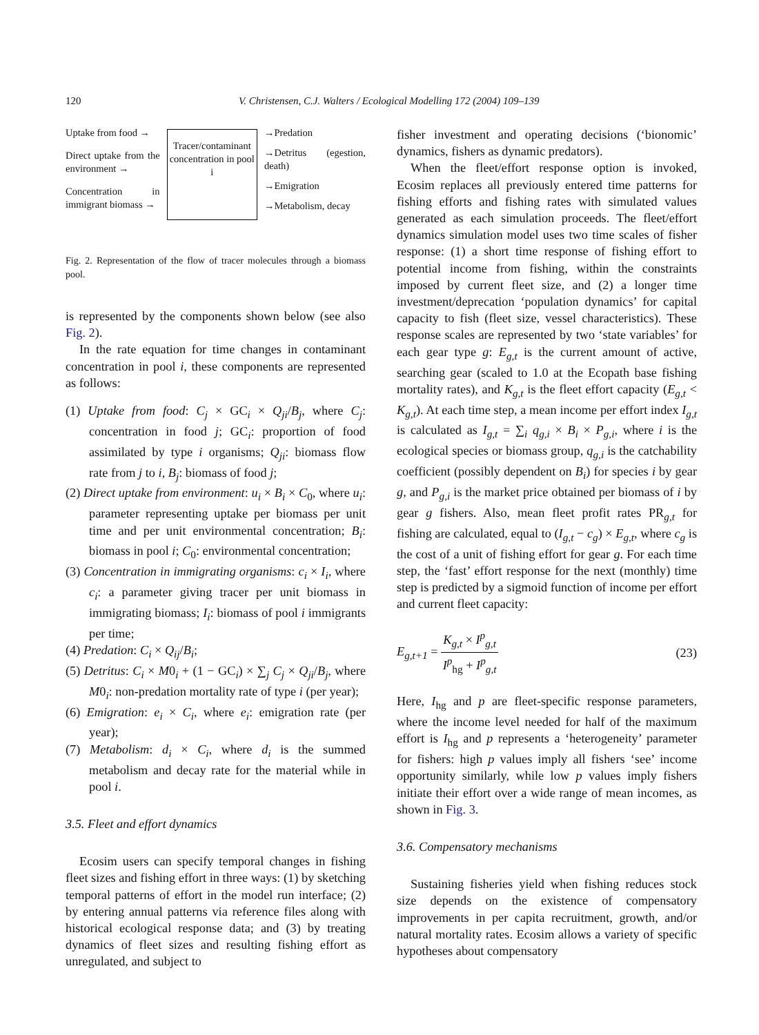120 V. Christensen, C.J. Walters / Ecological Modelling 172 (2004) 109–139
Uptake from food →
Direct uptake from the environment →
Concentration in immigrant biomass →
Tracer/contaminant concentration in pool i
→Predation
→Detritus (egestion, death)
→Emigration
→Metabolism, decay
Fig. 2. Representation of the flow of tracer molecules through a biomass pool.
is represented by the components shown below (see also Fig. 2).
In the rate equation for time changes in contaminant concentration in pool i, these components are represented as follows:
(1) Uptake from food: C<sub>j</sub> × GC<sub>i</sub> × Q<sub>ji</sub>/B<sub>j</sub>, where C<sub>j</sub>: concentration in food j; GC<sub>i</sub>: proportion of food assimilated by type i organisms; Q<sub>ji</sub>: biomass flow rate from j to i, B<sub>j</sub>: biomass of food j;
(2) Direct uptake from environment: u<sub>i</sub> × B<sub>i</sub> × C<sub>0</sub>, where u<sub>i</sub>: parameter representing uptake per biomass per unit time and per unit environmental concentration; B<sub>i</sub>: biomass in pool i; C<sub>0</sub>: environmental concentration;
(3) Concentration in immigrating organisms: c<sub>i</sub> × I<sub>i</sub>, where c<sub>i</sub>: a parameter giving tracer per unit biomass in immigrating biomass; I<sub>i</sub>: biomass of pool i immigrants per time;
(4) Predation: C<sub>i</sub> × Q<sub>ij</sub>/B<sub>i</sub>;
(5) Detritus: C<sub>i</sub> × M0<sub>i</sub> + (1 − GC<sub>i</sub>) × ∑<sub>j</sub> C<sub>j</sub> × Q<sub>ji</sub>/B<sub>j</sub>, where M0<sub>i</sub>: non-predation mortality rate of type i (per year);
(6) Emigration: e<sub>i</sub> × C<sub>i</sub>, where e<sub>i</sub>: emigration rate (per year);
(7) Metabolism: d<sub>i</sub> × C<sub>i</sub>, where d<sub>i</sub> is the summed metabolism and decay rate for the material while in pool i.
3.5. Fleet and effort dynamics
Ecosim users can specify temporal changes in fishing fleet sizes and fishing effort in three ways: (1) by sketching temporal patterns of effort in the model run interface; (2) by entering annual patterns via reference files along with historical ecological response data; and (3) by treating dynamics of fleet sizes and resulting fishing effort as unregulated, and subject to
fisher investment and operating decisions (‘bionomic’ dynamics, fishers as dynamic predators).
When the fleet/effort response option is invoked, Ecosim replaces all previously entered time patterns for fishing efforts and fishing rates with simulated values generated as each simulation proceeds. The fleet/effort dynamics simulation model uses two time scales of fisher response: (1) a short time response of fishing effort to potential income from fishing, within the constraints imposed by current fleet size, and (2) a longer time investment/deprecation ‘population dynamics’ for capital capacity to fish (fleet size, vessel characteristics). These response scales are represented by two ‘state variables’ for each gear type g: E<sub>g,t</sub> is the current amount of active, searching gear (scaled to 1.0 at the Ecopath base fishing mortality rates), and K<sub>g,t</sub> is the fleet effort capacity (E<sub>g,t</sub> < K<sub>g,t</sub>). At each time step, a mean income per effort index I<sub>g,t</sub> is calculated as I<sub>g,t</sub> = ∑<sub>i</sub> q<sub>g,i</sub> × B<sub>i</sub> × P<sub>g,i</sub>, where i is the ecological species or biomass group, q<sub>g,i</sub> is the catchability coefficient (possibly dependent on B<sub>i</sub>) for species i by gear g, and P<sub>g,i</sub> is the market price obtained per biomass of i by gear g fishers. Also, mean fleet profit rates PR<sub>g,t</sub> for fishing are calculated, equal to (I<sub>g,t</sub> − c<sub>g</sub>) × E<sub>g,t</sub>, where c<sub>g</sub> is the cost of a unit of fishing effort for gear g. For each time step, the ‘fast’ effort response for the next (monthly) time step is predicted by a sigmoid function of income per effort and current fleet capacity:
E<sub>g,t+1</sub> = K<sub>g,t</sub> × I<sup>p</sup><sub>g,t</sub> I<sup>p</sup><sub>hg</sub> + I<sup>p</sup><sub>g,t</sub> (23)
Here, I<sub>hg</sub> and p are fleet-specific response parameters, where the income level needed for half of the maximum effort is I<sub>hg</sub> and p represents a ‘heterogeneity’ parameter for fishers: high p values imply all fishers ‘see’ income opportunity similarly, while low p values imply fishers initiate their effort over a wide range of mean incomes, as shown in Fig. 3.
3.6. Compensatory mechanisms
Sustaining fisheries yield when fishing reduces stock size depends on the existence of compensatory improvements in per capita recruitment, growth, and/or natural mortality rates. Ecosim allows a variety of specific hypotheses about compensatory